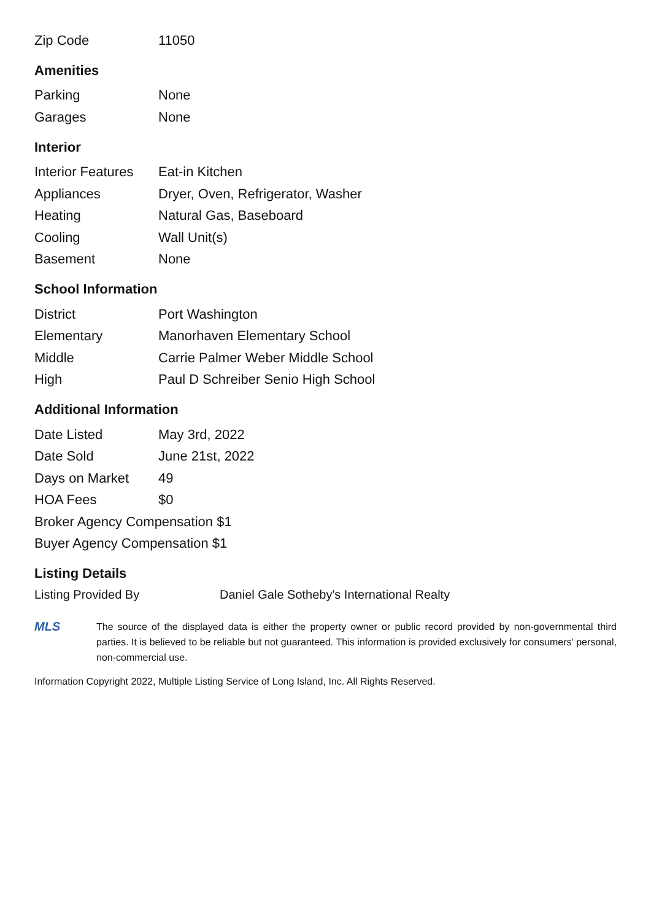| Zip Code | 11050 |
Amenities
| Parking | None |
| Garages | None |
Interior
| Interior Features | Eat-in Kitchen |
| Appliances | Dryer, Oven, Refrigerator, Washer |
| Heating | Natural Gas, Baseboard |
| Cooling | Wall Unit(s) |
| Basement | None |
School Information
| District | Port Washington |
| Elementary | Manorhaven Elementary School |
| Middle | Carrie Palmer Weber Middle School |
| High | Paul D Schreiber Senio High School |
Additional Information
| Date Listed | May 3rd, 2022 |
| Date Sold | June 21st, 2022 |
| Days on Market | 49 |
| HOA Fees | $0 |
| Broker Agency Compensation $1 | |
| Buyer Agency Compensation $1 | |
Listing Details
Listing Provided By Daniel Gale Sotheby's International Realty
MLS
The source of the displayed data is either the property owner or public record provided by non-governmental third parties. It is believed to be reliable but not guaranteed. This information is provided exclusively for consumers' personal, non-commercial use.
Information Copyright 2022, Multiple Listing Service of Long Island, Inc. All Rights Reserved.